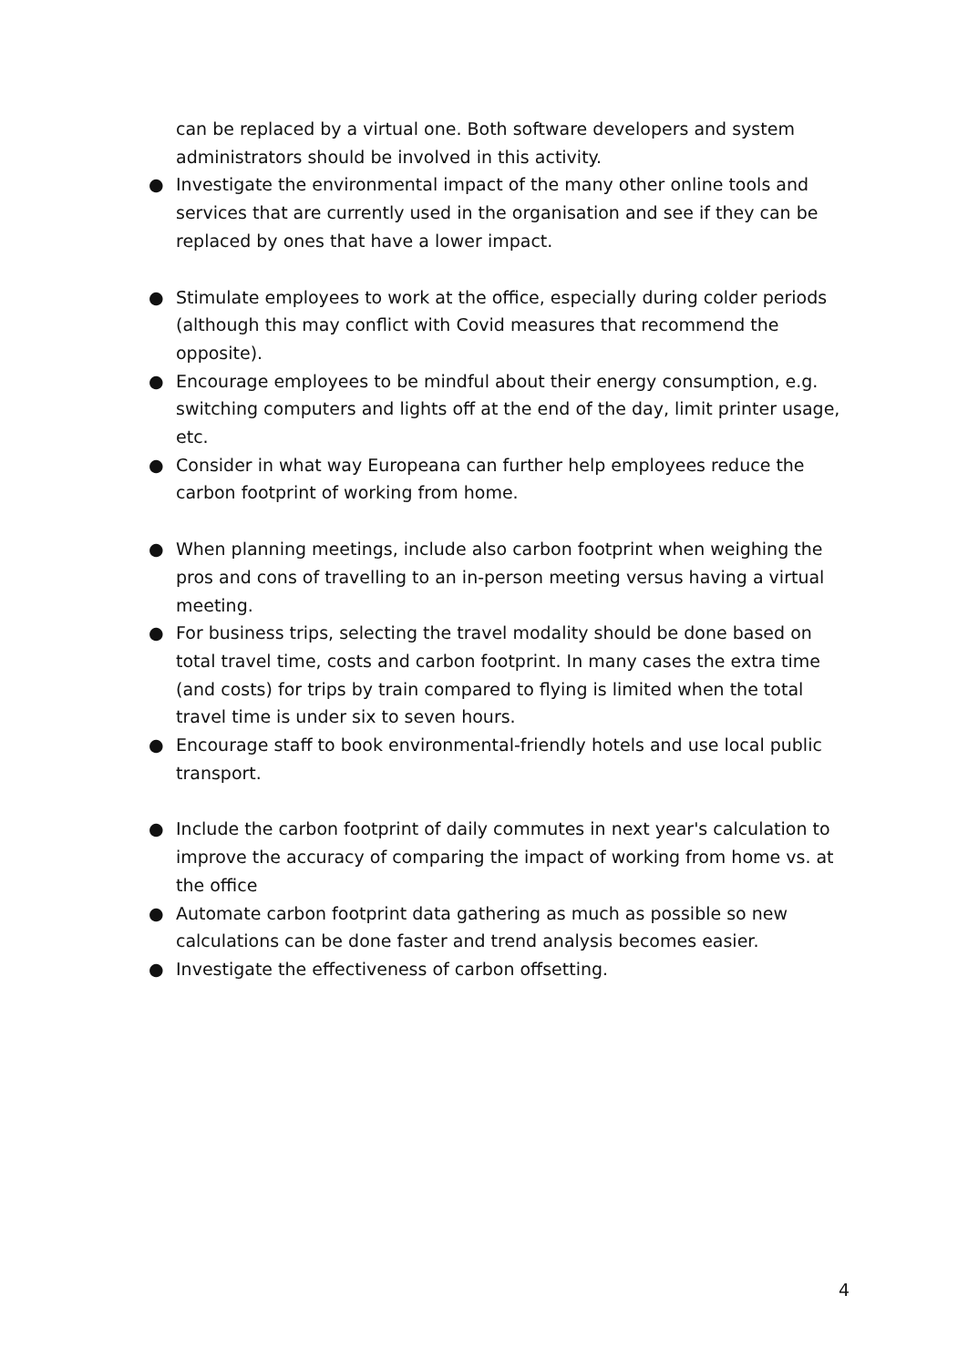can be replaced by a virtual one. Both software developers and system administrators should be involved in this activity.
● Investigate the environmental impact of the many other online tools and services that are currently used in the organisation and see if they can be replaced by ones that have a lower impact.
● Stimulate employees to work at the office, especially during colder periods (although this may conflict with Covid measures that recommend the opposite).
● Encourage employees to be mindful about their energy consumption, e.g. switching computers and lights off at the end of the day, limit printer usage, etc.
● Consider in what way Europeana can further help employees reduce the carbon footprint of working from home.
● When planning meetings, include also carbon footprint when weighing the pros and cons of travelling to an in-person meeting versus having a virtual meeting.
● For business trips, selecting the travel modality should be done based on total travel time, costs and carbon footprint. In many cases the extra time (and costs) for trips by train compared to flying is limited when the total travel time is under six to seven hours.
● Encourage staff to book environmental-friendly hotels and use local public transport.
● Include the carbon footprint of daily commutes in next year's calculation to improve the accuracy of comparing the impact of working from home vs. at the office
● Automate carbon footprint data gathering as much as possible so new calculations can be done faster and trend analysis becomes easier.
● Investigate the effectiveness of carbon offsetting.
4